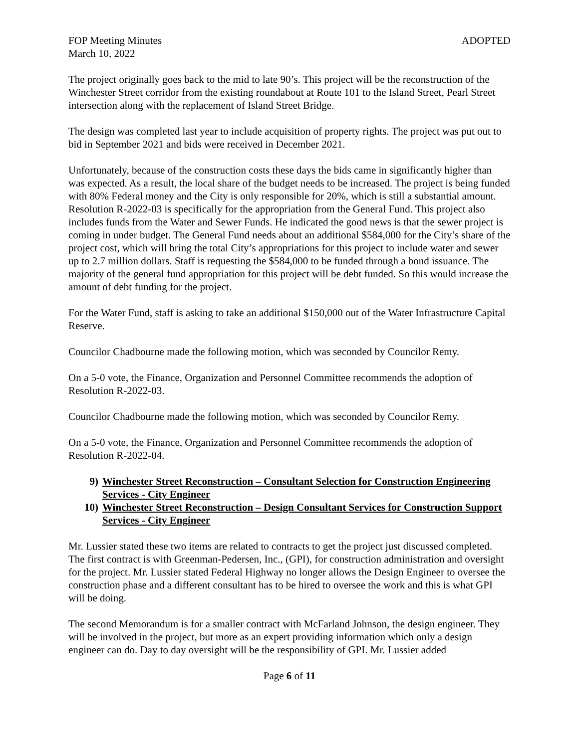FOP Meeting Minutes ADOPTED
March 10, 2022
The project originally goes back to the mid to late 90’s. This project will be the reconstruction of the Winchester Street corridor from the existing roundabout at Route 101 to the Island Street, Pearl Street intersection along with the replacement of Island Street Bridge.
The design was completed last year to include acquisition of property rights. The project was put out to bid in September 2021 and bids were received in December 2021.
Unfortunately, because of the construction costs these days the bids came in significantly higher than was expected. As a result, the local share of the budget needs to be increased. The project is being funded with 80% Federal money and the City is only responsible for 20%, which is still a substantial amount. Resolution R-2022-03 is specifically for the appropriation from the General Fund. This project also includes funds from the Water and Sewer Funds. He indicated the good news is that the sewer project is coming in under budget. The General Fund needs about an additional $584,000 for the City’s share of the project cost, which will bring the total City’s appropriations for this project to include water and sewer up to 2.7 million dollars. Staff is requesting the $584,000 to be funded through a bond issuance. The majority of the general fund appropriation for this project will be debt funded. So this would increase the amount of debt funding for the project.
For the Water Fund, staff is asking to take an additional $150,000 out of the Water Infrastructure Capital Reserve.
Councilor Chadbourne made the following motion, which was seconded by Councilor Remy.
On a 5-0 vote, the Finance, Organization and Personnel Committee recommends the adoption of Resolution R-2022-03.
Councilor Chadbourne made the following motion, which was seconded by Councilor Remy.
On a 5-0 vote, the Finance, Organization and Personnel Committee recommends the adoption of Resolution R-2022-04.
9) Winchester Street Reconstruction – Consultant Selection for Construction Engineering Services - City Engineer
10) Winchester Street Reconstruction – Design Consultant Services for Construction Support Services - City Engineer
Mr. Lussier stated these two items are related to contracts to get the project just discussed completed. The first contract is with Greenman-Pedersen, Inc., (GPI), for construction administration and oversight for the project. Mr. Lussier stated Federal Highway no longer allows the Design Engineer to oversee the construction phase and a different consultant has to be hired to oversee the work and this is what GPI will be doing.
The second Memorandum is for a smaller contract with McFarland Johnson, the design engineer. They will be involved in the project, but more as an expert providing information which only a design engineer can do. Day to day oversight will be the responsibility of GPI. Mr. Lussier added
Page 6 of 11